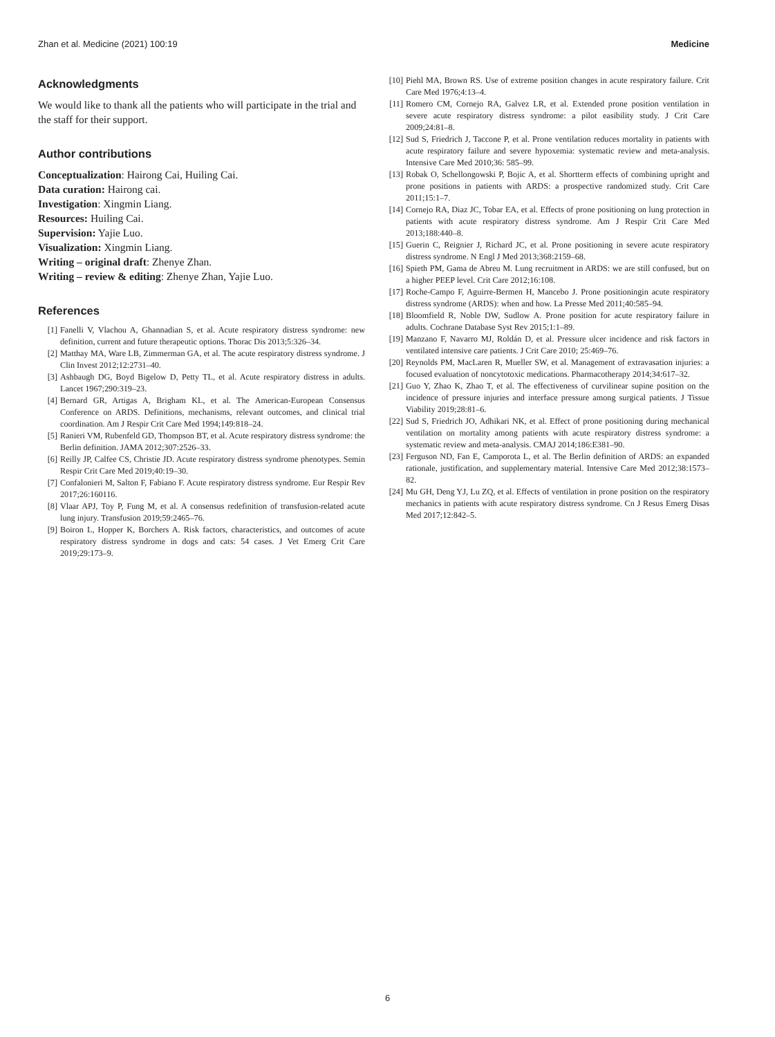Zhan et al. Medicine (2021) 100:19 Medicine
Acknowledgments
We would like to thank all the patients who will participate in the trial and the staff for their support.
Author contributions
Conceptualization: Hairong Cai, Huiling Cai.
Data curation: Hairong cai.
Investigation: Xingmin Liang.
Resources: Huiling Cai.
Supervision: Yajie Luo.
Visualization: Xingmin Liang.
Writing – original draft: Zhenye Zhan.
Writing – review & editing: Zhenye Zhan, Yajie Luo.
References
[1] Fanelli V, Vlachou A, Ghannadian S, et al. Acute respiratory distress syndrome: new definition, current and future therapeutic options. Thorac Dis 2013;5:326–34.
[2] Matthay MA, Ware LB, Zimmerman GA, et al. The acute respiratory distress syndrome. J Clin Invest 2012;12:2731–40.
[3] Ashbaugh DG, Boyd Bigelow D, Petty TL, et al. Acute respiratory distress in adults. Lancet 1967;290:319–23.
[4] Bernard GR, Artigas A, Brigham KL, et al. The American-European Consensus Conference on ARDS. Definitions, mechanisms, relevant outcomes, and clinical trial coordination. Am J Respir Crit Care Med 1994;149:818–24.
[5] Ranieri VM, Rubenfeld GD, Thompson BT, et al. Acute respiratory distress syndrome: the Berlin definition. JAMA 2012;307:2526–33.
[6] Reilly JP, Calfee CS, Christie JD. Acute respiratory distress syndrome phenotypes. Semin Respir Crit Care Med 2019;40:19–30.
[7] Confalonieri M, Salton F, Fabiano F. Acute respiratory distress syndrome. Eur Respir Rev 2017;26:160116.
[8] Vlaar APJ, Toy P, Fung M, et al. A consensus redefinition of transfusion-related acute lung injury. Transfusion 2019;59:2465–76.
[9] Boiron L, Hopper K, Borchers A. Risk factors, characteristics, and outcomes of acute respiratory distress syndrome in dogs and cats: 54 cases. J Vet Emerg Crit Care 2019;29:173–9.
[10] Piehl MA, Brown RS. Use of extreme position changes in acute respiratory failure. Crit Care Med 1976;4:13–4.
[11] Romero CM, Cornejo RA, Galvez LR, et al. Extended prone position ventilation in severe acute respiratory distress syndrome: a pilot easibility study. J Crit Care 2009;24:81–8.
[12] Sud S, Friedrich J, Taccone P, et al. Prone ventilation reduces mortality in patients with acute respiratory failure and severe hypoxemia: systematic review and meta-analysis. Intensive Care Med 2010;36: 585–99.
[13] Robak O, Schellongowski P, Bojic A, et al. Shortterm effects of combining upright and prone positions in patients with ARDS: a prospective randomized study. Crit Care 2011;15:1–7.
[14] Cornejo RA, Diaz JC, Tobar EA, et al. Effects of prone positioning on lung protection in patients with acute respiratory distress syndrome. Am J Respir Crit Care Med 2013;188:440–8.
[15] Guerin C, Reignier J, Richard JC, et al. Prone positioning in severe acute respiratory distress syndrome. N Engl J Med 2013;368:2159–68.
[16] Spieth PM, Gama de Abreu M. Lung recruitment in ARDS: we are still confused, but on a higher PEEP level. Crit Care 2012;16:108.
[17] Roche-Campo F, Aguirre-Bermen H, Mancebo J. Prone positioningin acute respiratory distress syndrome (ARDS): when and how. La Presse Med 2011;40:585–94.
[18] Bloomfield R, Noble DW, Sudlow A. Prone position for acute respiratory failure in adults. Cochrane Database Syst Rev 2015;1:1–89.
[19] Manzano F, Navarro MJ, Roldán D, et al. Pressure ulcer incidence and risk factors in ventilated intensive care patients. J Crit Care 2010; 25:469–76.
[20] Reynolds PM, MacLaren R, Mueller SW, et al. Management of extravasation injuries: a focused evaluation of noncytotoxic medications. Pharmacotherapy 2014;34:617–32.
[21] Guo Y, Zhao K, Zhao T, et al. The effectiveness of curvilinear supine position on the incidence of pressure injuries and interface pressure among surgical patients. J Tissue Viability 2019;28:81–6.
[22] Sud S, Friedrich JO, Adhikari NK, et al. Effect of prone positioning during mechanical ventilation on mortality among patients with acute respiratory distress syndrome: a systematic review and meta-analysis. CMAJ 2014;186:E381–90.
[23] Ferguson ND, Fan E, Camporota L, et al. The Berlin definition of ARDS: an expanded rationale, justification, and supplementary material. Intensive Care Med 2012;38:1573–82.
[24] Mu GH, Deng YJ, Lu ZQ, et al. Effects of ventilation in prone position on the respiratory mechanics in patients with acute respiratory distress syndrome. Cn J Resus Emerg Disas Med 2017;12:842–5.
6